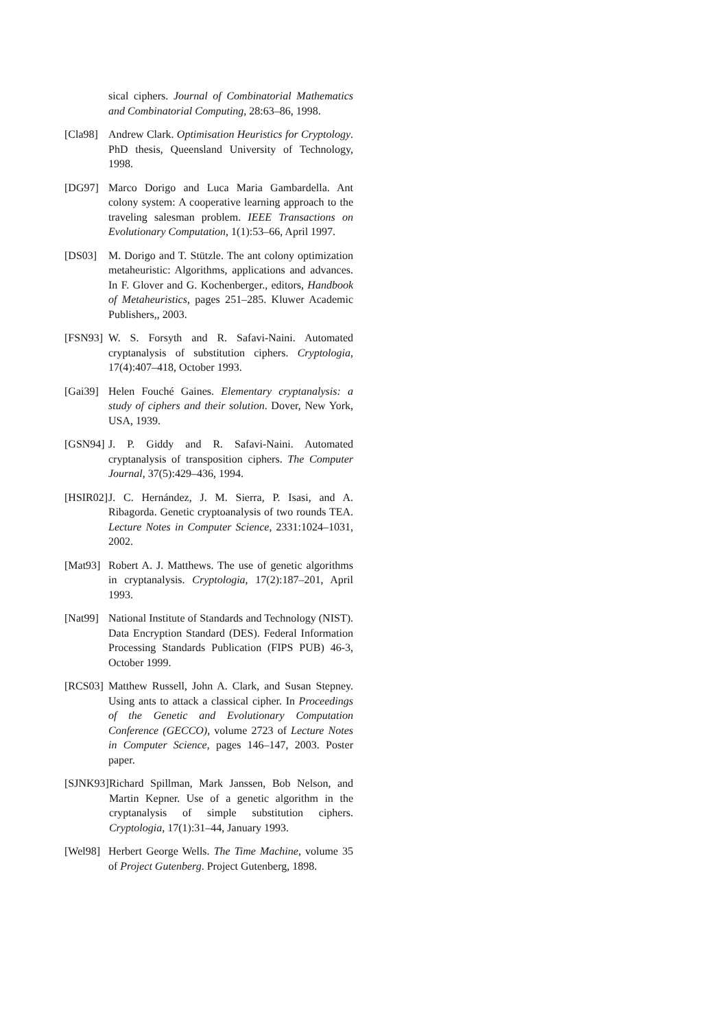sical ciphers. Journal of Combinatorial Mathematics and Combinatorial Computing, 28:63–86, 1998.
[Cla98] Andrew Clark. Optimisation Heuristics for Cryptology. PhD thesis, Queensland University of Technology, 1998.
[DG97] Marco Dorigo and Luca Maria Gambardella. Ant colony system: A cooperative learning approach to the traveling salesman problem. IEEE Transactions on Evolutionary Computation, 1(1):53–66, April 1997.
[DS03] M. Dorigo and T. Stützle. The ant colony optimization metaheuristic: Algorithms, applications and advances. In F. Glover and G. Kochenberger., editors, Handbook of Metaheuristics, pages 251–285. Kluwer Academic Publishers,, 2003.
[FSN93] W. S. Forsyth and R. Safavi-Naini. Automated cryptanalysis of substitution ciphers. Cryptologia, 17(4):407–418, October 1993.
[Gai39] Helen Fouché Gaines. Elementary cryptanalysis: a study of ciphers and their solution. Dover, New York, USA, 1939.
[GSN94] J. P. Giddy and R. Safavi-Naini. Automated cryptanalysis of transposition ciphers. The Computer Journal, 37(5):429–436, 1994.
[HSIR02] J. C. Hernández, J. M. Sierra, P. Isasi, and A. Ribagorda. Genetic cryptoanalysis of two rounds TEA. Lecture Notes in Computer Science, 2331:1024–1031, 2002.
[Mat93] Robert A. J. Matthews. The use of genetic algorithms in cryptanalysis. Cryptologia, 17(2):187–201, April 1993.
[Nat99] National Institute of Standards and Technology (NIST). Data Encryption Standard (DES). Federal Information Processing Standards Publication (FIPS PUB) 46-3, October 1999.
[RCS03] Matthew Russell, John A. Clark, and Susan Stepney. Using ants to attack a classical cipher. In Proceedings of the Genetic and Evolutionary Computation Conference (GECCO), volume 2723 of Lecture Notes in Computer Science, pages 146–147, 2003. Poster paper.
[SJNK93] Richard Spillman, Mark Janssen, Bob Nelson, and Martin Kepner. Use of a genetic algorithm in the cryptanalysis of simple substitution ciphers. Cryptologia, 17(1):31–44, January 1993.
[Wel98] Herbert George Wells. The Time Machine, volume 35 of Project Gutenberg. Project Gutenberg, 1898.